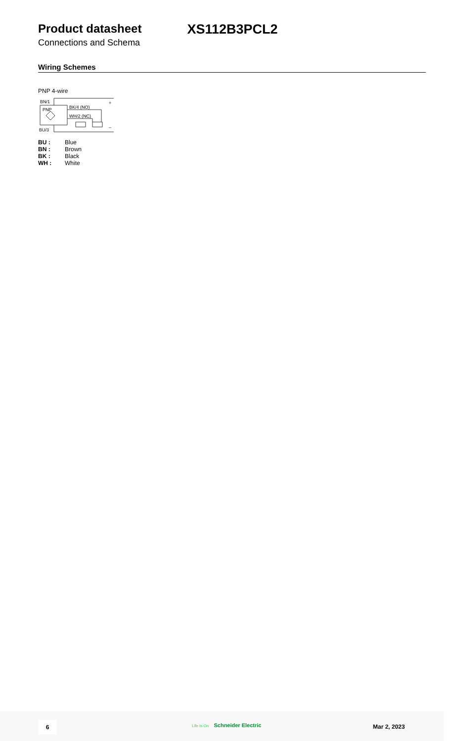Product datasheet
Connections and Schema
XS112B3PCL2
Wiring Schemes
PNP 4-wire
BN/1
PNP
BK/4 (NO)
WH/2 (NC)
BU/3
+
–
| BU : | Blue |
| BN : | Brown |
| BK : | Black |
| WH : | White |
6 Life Is On Schneider Electric Mar 2, 2023